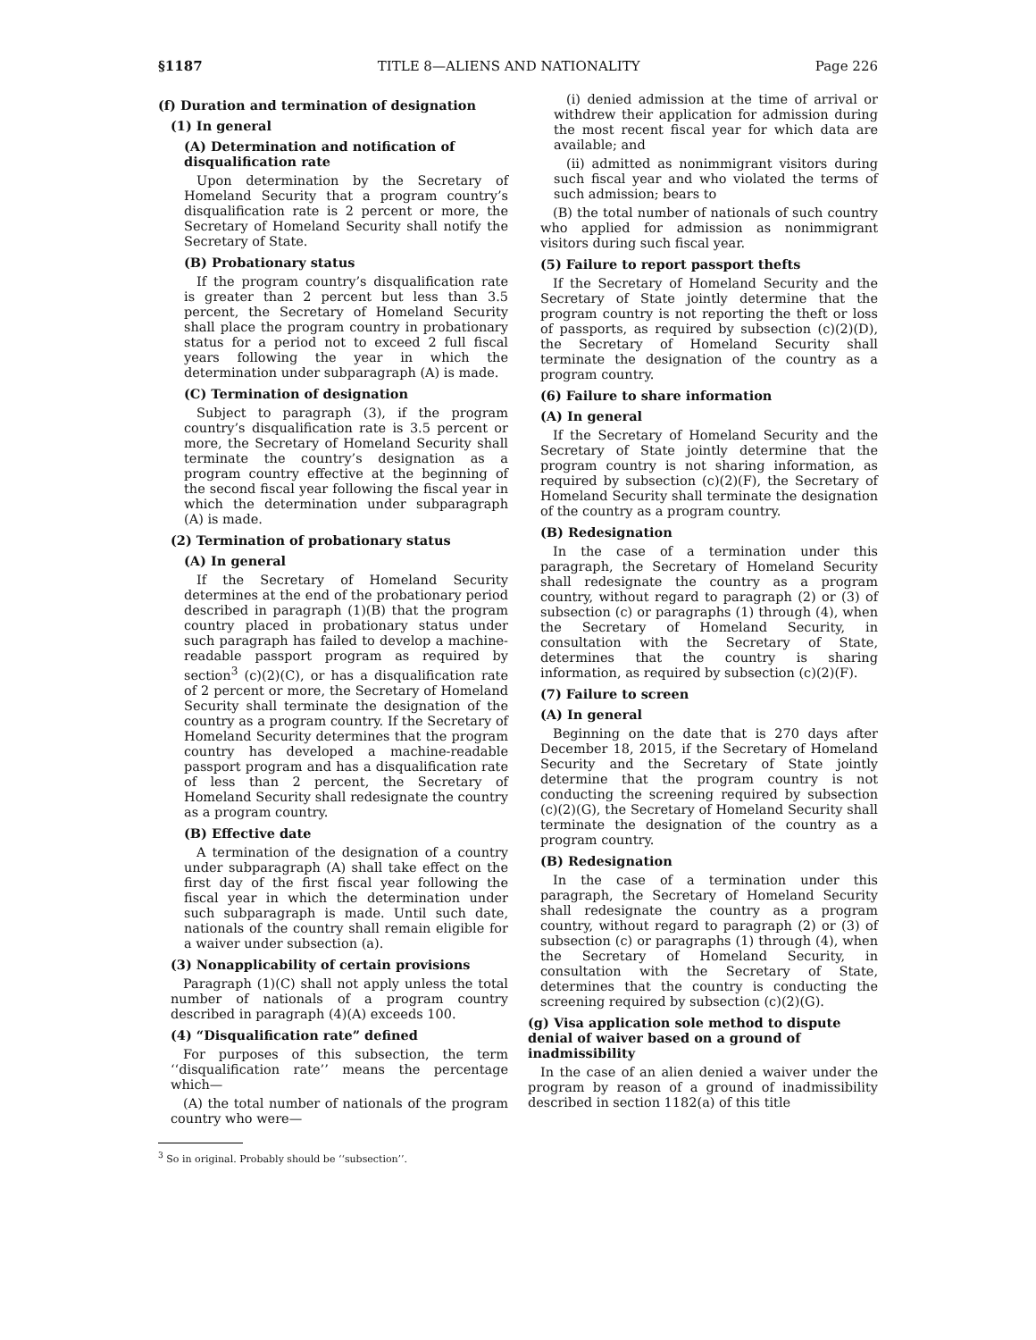§1187 TITLE 8—ALIENS AND NATIONALITY Page 226
(f) Duration and termination of designation
(1) In general
(A) Determination and notification of disqualification rate
Upon determination by the Secretary of Homeland Security that a program country’s disqualification rate is 2 percent or more, the Secretary of Homeland Security shall notify the Secretary of State.
(B) Probationary status
If the program country’s disqualification rate is greater than 2 percent but less than 3.5 percent, the Secretary of Homeland Security shall place the program country in probationary status for a period not to exceed 2 full fiscal years following the year in which the determination under subparagraph (A) is made.
(C) Termination of designation
Subject to paragraph (3), if the program country’s disqualification rate is 3.5 percent or more, the Secretary of Homeland Security shall terminate the country’s designation as a program country effective at the beginning of the second fiscal year following the fiscal year in which the determination under subparagraph (A) is made.
(2) Termination of probationary status
(A) In general
If the Secretary of Homeland Security determines at the end of the probationary period described in paragraph (1)(B) that the program country placed in probationary status under such paragraph has failed to develop a machine-readable passport program as required by section<sup>3</sup> (c)(2)(C), or has a disqualification rate of 2 percent or more, the Secretary of Homeland Security shall terminate the designation of the country as a program country. If the Secretary of Homeland Security determines that the program country has developed a machine-readable passport program and has a disqualification rate of less than 2 percent, the Secretary of Homeland Security shall redesignate the country as a program country.
(B) Effective date
A termination of the designation of a country under subparagraph (A) shall take effect on the first day of the first fiscal year following the fiscal year in which the determination under such subparagraph is made. Until such date, nationals of the country shall remain eligible for a waiver under subsection (a).
(3) Nonapplicability of certain provisions
Paragraph (1)(C) shall not apply unless the total number of nationals of a program country described in paragraph (4)(A) exceeds 100.
(4) “Disqualification rate” defined
For purposes of this subsection, the term ‘‘disqualification rate’’ means the percentage which—
(A) the total number of nationals of the program country who were—
<sup>3</sup> So in original. Probably should be ‘‘subsection’’.
(i) denied admission at the time of arrival or withdrew their application for admission during the most recent fiscal year for which data are available; and
(ii) admitted as nonimmigrant visitors during such fiscal year and who violated the terms of such admission; bears to
(B) the total number of nationals of such country who applied for admission as nonimmigrant visitors during such fiscal year.
(5) Failure to report passport thefts
If the Secretary of Homeland Security and the Secretary of State jointly determine that the program country is not reporting the theft or loss of passports, as required by subsection (c)(2)(D), the Secretary of Homeland Security shall terminate the designation of the country as a program country.
(6) Failure to share information
(A) In general
If the Secretary of Homeland Security and the Secretary of State jointly determine that the program country is not sharing information, as required by subsection (c)(2)(F), the Secretary of Homeland Security shall terminate the designation of the country as a program country.
(B) Redesignation
In the case of a termination under this paragraph, the Secretary of Homeland Security shall redesignate the country as a program country, without regard to paragraph (2) or (3) of subsection (c) or paragraphs (1) through (4), when the Secretary of Homeland Security, in consultation with the Secretary of State, determines that the country is sharing information, as required by subsection (c)(2)(F).
(7) Failure to screen
(A) In general
Beginning on the date that is 270 days after December 18, 2015, if the Secretary of Homeland Security and the Secretary of State jointly determine that the program country is not conducting the screening required by subsection (c)(2)(G), the Secretary of Homeland Security shall terminate the designation of the country as a program country.
(B) Redesignation
In the case of a termination under this paragraph, the Secretary of Homeland Security shall redesignate the country as a program country, without regard to paragraph (2) or (3) of subsection (c) or paragraphs (1) through (4), when the Secretary of Homeland Security, in consultation with the Secretary of State, determines that the country is conducting the screening required by subsection (c)(2)(G).
(g) Visa application sole method to dispute denial of waiver based on a ground of inadmissibility
In the case of an alien denied a waiver under the program by reason of a ground of inadmissibility described in section 1182(a) of this title